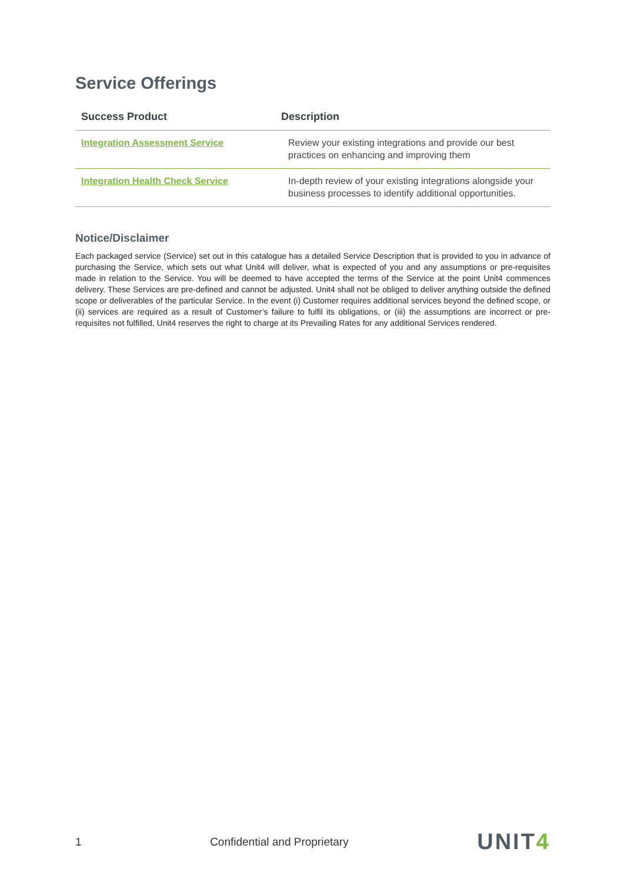Service Offerings
| Success Product | Description |
| --- | --- |
| Integration Assessment Service | Review your existing integrations and provide our best practices on enhancing and improving them |
| Integration Health Check Service | In-depth review of your existing integrations alongside your business processes to identify additional opportunities. |
Notice/Disclaimer
Each packaged service (Service) set out in this catalogue has a detailed Service Description that is provided to you in advance of purchasing the Service, which sets out what Unit4 will deliver, what is expected of you and any assumptions or pre-requisites made in relation to the Service. You will be deemed to have accepted the terms of the Service at the point Unit4 commences delivery. These Services are pre-defined and cannot be adjusted. Unit4 shall not be obliged to deliver anything outside the defined scope or deliverables of the particular Service. In the event (i) Customer requires additional services beyond the defined scope, or (ii) services are required as a result of Customer’s failure to fulfil its obligations, or (iii) the assumptions are incorrect or pre-requisites not fulfilled, Unit4 reserves the right to charge at its Prevailing Rates for any additional Services rendered.
1 Confidential and Proprietary UNIT4